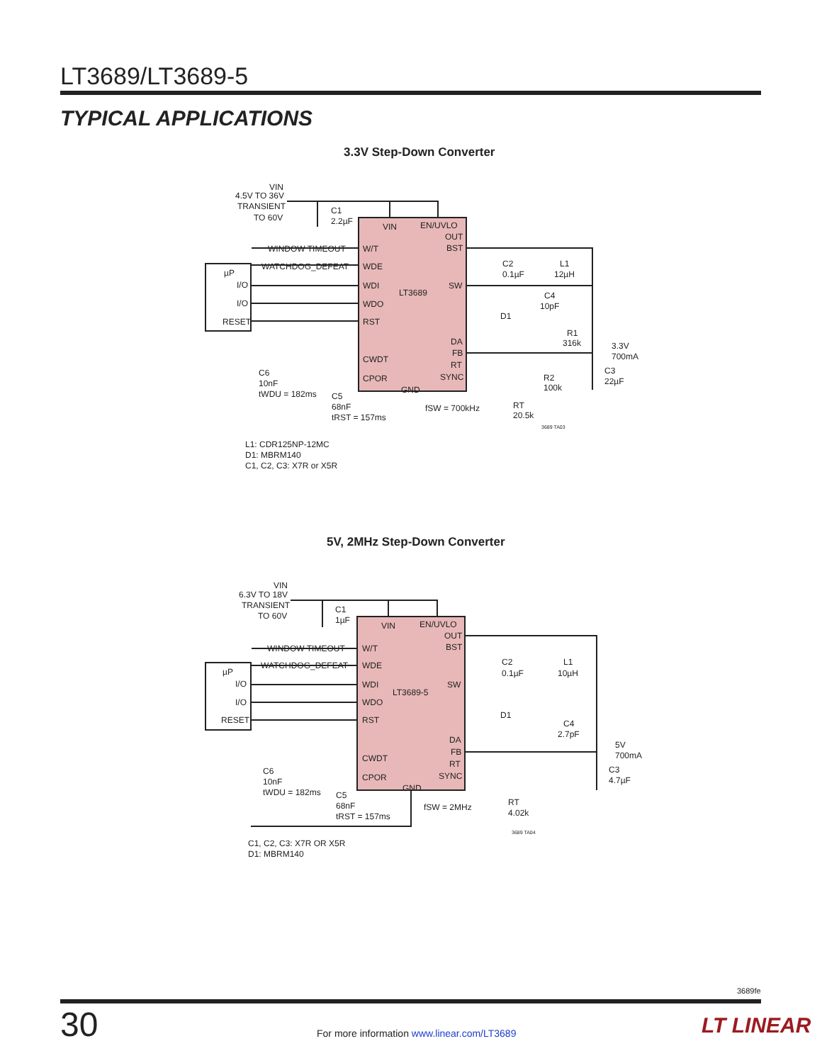LT3689/LT3689-5
TYPICAL APPLICATIONS
3.3V Step-Down Converter
VIN
4.5V TO 36V
TRANSIENT
TO 60V
C1
2.2µF
VIN
EN/UVLO
OUT
BST
WINDOW TIMEOUT
W/T
WATCHDOG_DEFEAT
WDE
µP
I/O
I/O
RESET
WDI
LT3689
SW
WDO
RST
C2
0.1µF
L1
12µH
C4
10pF
D1
R1
316k
3.3V
700mA
DA
FB
RT
SYNC
CWDT
CPOR
GND
R2
100k
C3
22µF
C6
10nF
tWDU = 182ms
C5
68nF
tRST = 157ms
fSW = 700kHz
RT
20.5k
3689 TA03
L1: CDR125NP-12MC
D1: MBRM140
C1, C2, C3: X7R or X5R
5V, 2MHz Step-Down Converter
VIN
6.3V TO 18V
TRANSIENT
TO 60V
C1
1µF
VIN
EN/UVLO
OUT
BST
WINDOW TIMEOUT
W/T
WATCHDOG_DEFEAT
WDE
µP
I/O
I/O
RESET
WDI
LT3689-5
SW
WDO
RST
C2
0.1µF
L1
10µH
D1
C4
2.7pF
5V
700mA
C3
4.7µF
DA
FB
RT
SYNC
CWDT
CPOR
GND
C6
10nF
tWDU = 182ms
C5
68nF
tRST = 157ms
fSW = 2MHz
RT
4.02k
3689 TA04
C1, C2, C3: X7R OR X5R
D1: MBRM140
3689fe
30
For more information www.linear.com/LT3689
LT LINEAR